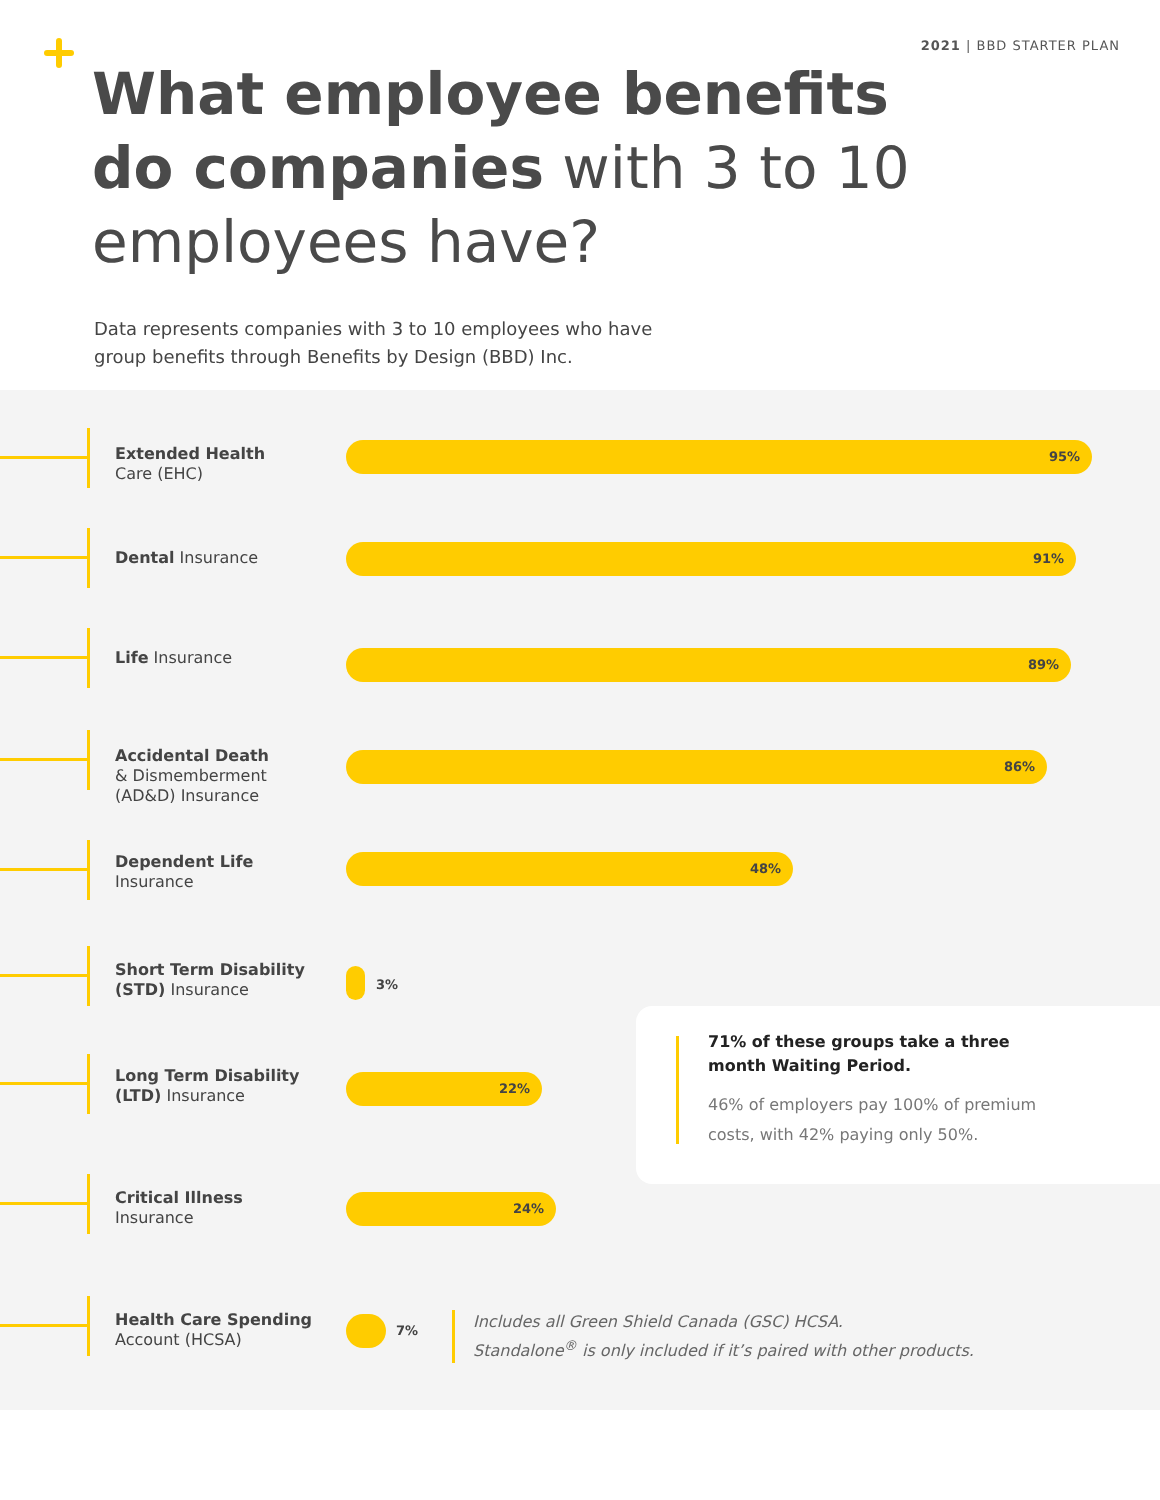2021 | BBD STARTER PLAN
What employee benefits
do companies with 3 to 10
employees have?
Data represents companies with 3 to 10 employees who have group benefits through Benefits by Design (BBD) Inc.
Extended Health
Care (EHC)
95%
Dental Insurance 91%
Life Insurance 89%
Accidental Death
& Dismemberment
(AD&D) Insurance
86%
Dependent Life
Insurance
48%
Short Term Disability
(STD) Insurance
3%
Long Term Disability
(LTD) Insurance
22%
Critical Illness
Insurance
24%
Health Care Spending
Account (HCSA)
7%
71% of these groups take a three month Waiting Period.
46% of employers pay 100% of premium costs, with 42% paying only 50%.
Includes all Green Shield Canada (GSC) HCSA.
Standalone<sup>®</sup> is only included if it’s paired with other products.